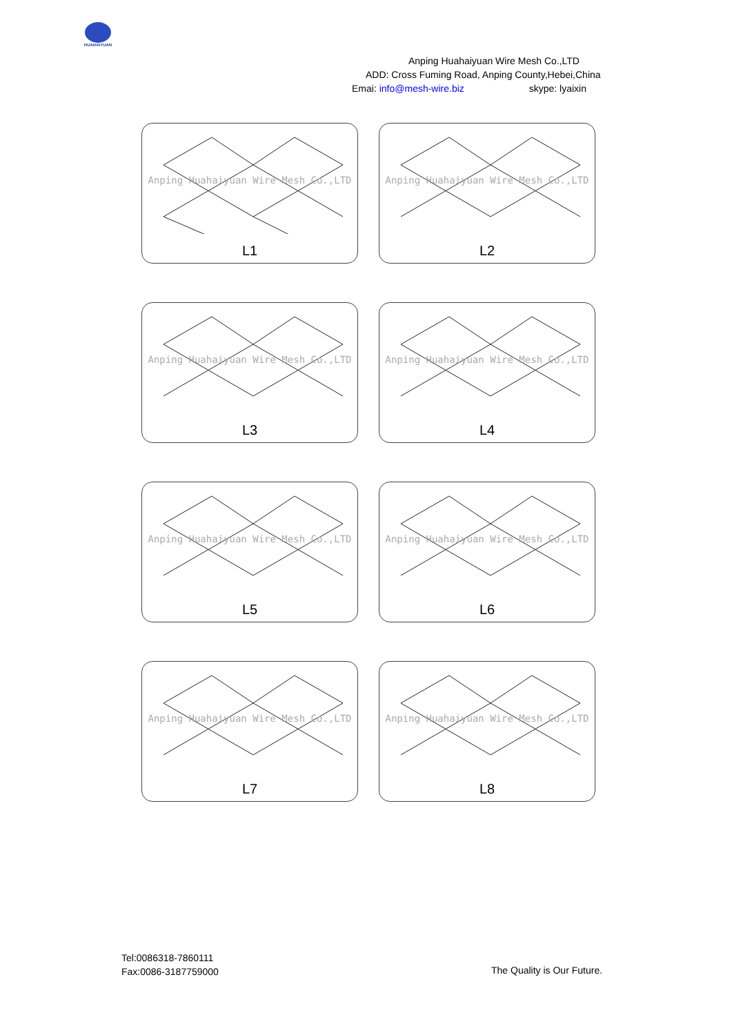HUAHAIYUAN
Anping Huahaiyuan Wire Mesh Co.,LTD
ADD: Cross Fuming Road, Anping County,Hebei,China
Emai: info@mesh-wire.biz skype: lyaixin
Anping Huahaiyuan Wire Mesh Co.,LTD
L1
Anping Huahaiyuan Wire Mesh Co.,LTD
L2
Anping Huahaiyuan Wire Mesh Co.,LTD
L3
Anping Huahaiyuan Wire Mesh Co.,LTD
L4
Anping Huahaiyuan Wire Mesh Co.,LTD
L5
Anping Huahaiyuan Wire Mesh Co.,LTD
L6
Anping Huahaiyuan Wire Mesh Co.,LTD
L7
Anping Huahaiyuan Wire Mesh Co.,LTD
L8
Tel:0086318-7860111
Fax:0086-3187759000
The Quality is Our Future.